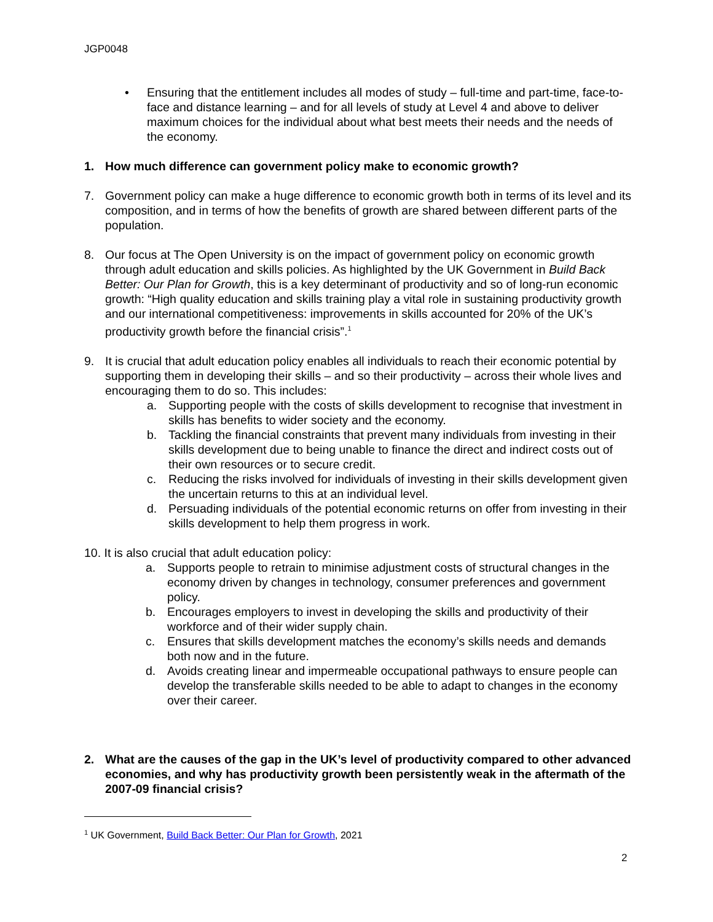JGP0048
• Ensuring that the entitlement includes all modes of study – full-time and part-time, face-to-face and distance learning – and for all levels of study at Level 4 and above to deliver maximum choices for the individual about what best meets their needs and the needs of the economy.
1. How much difference can government policy make to economic growth?
7. Government policy can make a huge difference to economic growth both in terms of its level and its composition, and in terms of how the benefits of growth are shared between different parts of the population.
8. Our focus at The Open University is on the impact of government policy on economic growth through adult education and skills policies. As highlighted by the UK Government in Build Back Better: Our Plan for Growth, this is a key determinant of productivity and so of long-run economic growth: “High quality education and skills training play a vital role in sustaining productivity growth and our international competitiveness: improvements in skills accounted for 20% of the UK’s productivity growth before the financial crisis”.<sup>1</sup>
9. It is crucial that adult education policy enables all individuals to reach their economic potential by supporting them in developing their skills – and so their productivity – across their whole lives and encouraging them to do so. This includes:
a. Supporting people with the costs of skills development to recognise that investment in skills has benefits to wider society and the economy.
b. Tackling the financial constraints that prevent many individuals from investing in their skills development due to being unable to finance the direct and indirect costs out of their own resources or to secure credit.
c. Reducing the risks involved for individuals of investing in their skills development given the uncertain returns to this at an individual level.
d. Persuading individuals of the potential economic returns on offer from investing in their skills development to help them progress in work.
10. It is also crucial that adult education policy:
a. Supports people to retrain to minimise adjustment costs of structural changes in the economy driven by changes in technology, consumer preferences and government policy.
b. Encourages employers to invest in developing the skills and productivity of their workforce and of their wider supply chain.
c. Ensures that skills development matches the economy’s skills needs and demands both now and in the future.
d. Avoids creating linear and impermeable occupational pathways to ensure people can develop the transferable skills needed to be able to adapt to changes in the economy over their career.
2. What are the causes of the gap in the UK’s level of productivity compared to other advanced economies, and why has productivity growth been persistently weak in the aftermath of the 2007-09 financial crisis?
<sup>1</sup> UK Government, Build Back Better: Our Plan for Growth, 2021
2